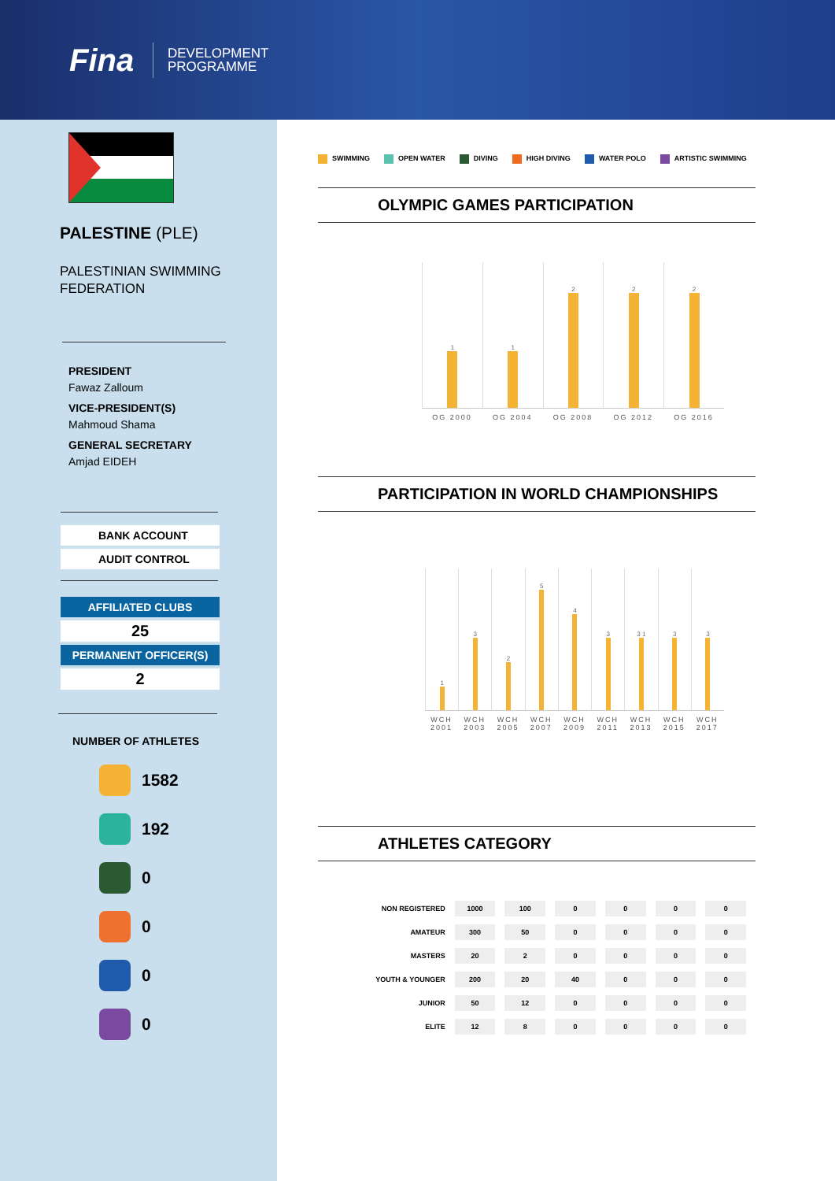Fina
DEVELOPMENT
PROGRAMME
PALESTINE (PLE)
PALESTINIAN SWIMMING
FEDERATION
PRESIDENT
Fawaz Zalloum
VICE-PRESIDENT(S)
Mahmoud Shama
GENERAL SECRETARY
Amjad EIDEH
BANK ACCOUNT
AUDIT CONTROL
AFFILIATED CLUBS
25
PERMANENT OFFICER(S)
2
NUMBER OF ATHLETES
1582
192
0
0
0
0
SWIMMING OPEN WATER DIVING HIGH DIVING WATER POLO ARTISTIC SWIMMING
OLYMPIC GAMES PARTICIPATION
1
1
2
2
2
OG 2000 OG 2004 OG 2008 OG 2012 OG 2016
PARTICIPATION IN WORLD CHAMPIONSHIPS
1
3
2
5
4
3
3 1
3
3
WCH 2001 WCH 2003 WCH 2005 WCH 2007 WCH 2009 WCH 2011 WCH 2013 WCH 2015 WCH 2017
ATHLETES CATEGORY
| NON REGISTERED | 1000 | 100 | 0 | 0 | 0 | 0 |
| AMATEUR | 300 | 50 | 0 | 0 | 0 | 0 |
| MASTERS | 20 | 2 | 0 | 0 | 0 | 0 |
| YOUTH & YOUNGER | 200 | 20 | 40 | 0 | 0 | 0 |
| JUNIOR | 50 | 12 | 0 | 0 | 0 | 0 |
| ELITE | 12 | 8 | 0 | 0 | 0 | 0 |